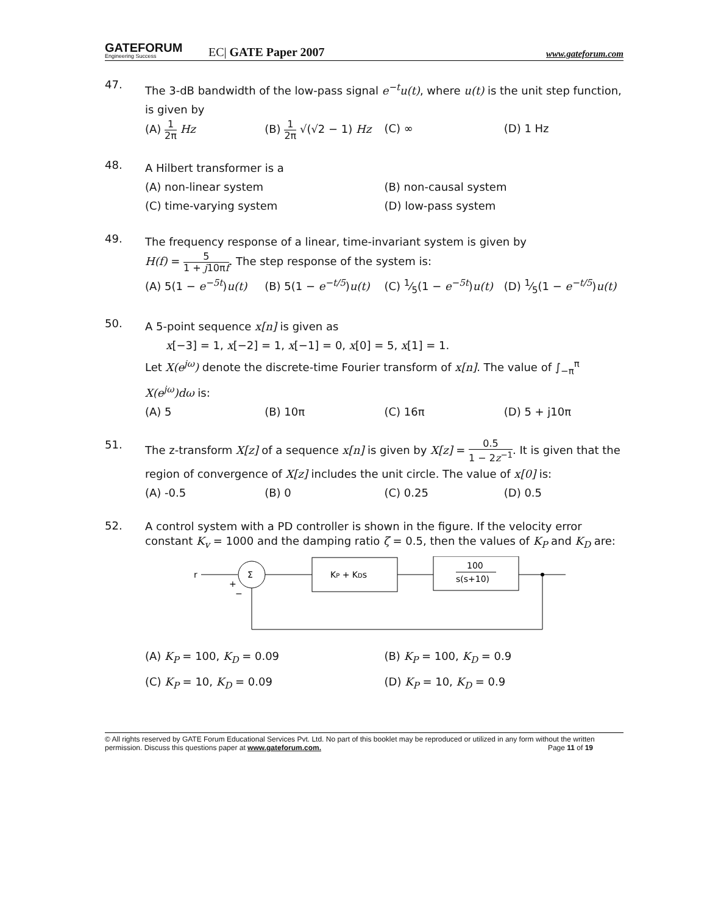GATEFORUM
Engineering Success
EC| GATE Paper 2007
www.gateforum.com
47.
The 3-dB bandwidth of the low-pass signal e<sup>−t</sup>u(t), where u(t) is the unit step function, is given by
(A)
1
2π
Hz (B)
1
2π
√(√2 − 1) Hz (C) ∞ (D) 1 Hz
48.
A Hilbert transformer is a
(A) non-linear system (B) non-causal system
(C) time-varying system (D) low-pass system
49.
The frequency response of a linear, time-invariant system is given by
H(f) =
5
1 + j10πf
. The step response of the system is:
(A) 5(1 − e<sup>−5t</sup>)u(t) (B) 5(1 − e<sup>−t/5</sup>)u(t) (C) 1⁄5(1 − e<sup>−5t</sup>)u(t) (D) 1⁄5(1 − e<sup>−t/5</sup>)u(t)
50.
A 5-point sequence x[n] is given as
x[−3] = 1, x[−2] = 1, x[−1] = 0, x[0] = 5, x[1] = 1.
Let X(e<sup>jω</sup>) denote the discrete-time Fourier transform of x[n]. The value of ∫<sub>−π</sub><sup>π</sup> X(e<sup>jω</sup>)dω is:
(A) 5 (B) 10π (C) 16π (D) 5 + j10π
51.
The z-transform X[z] of a sequence x[n] is given by X[z] =
0.5
1 − 2z<sup>−1</sup>
. It is given that the region of convergence of X[z] includes the unit circle. The value of x[0] is:
(A) -0.5 (B) 0 (C) 0.25 (D) 0.5
52.
A control system with a PD controller is shown in the figure. If the velocity error constant K<sub>v</sub> = 1000 and the damping ratio ζ = 0.5, then the values of K<sub>P</sub> and K<sub>D</sub> are:
r
Σ
+
−
KP + KDs
100
s(s+10)
(A) K<sub>P</sub> = 100, K<sub>D</sub> = 0.09 (B) K<sub>P</sub> = 100, K<sub>D</sub> = 0.9
(C) K<sub>P</sub> = 10, K<sub>D</sub> = 0.09 (D) K<sub>P</sub> = 10, K<sub>D</sub> = 0.9
© All rights reserved by GATE Forum Educational Services Pvt. Ltd. No part of this booklet may be reproduced or utilized in any form without the written permission. Discuss this questions paper at www.gateforum.com. Page 11 of 19